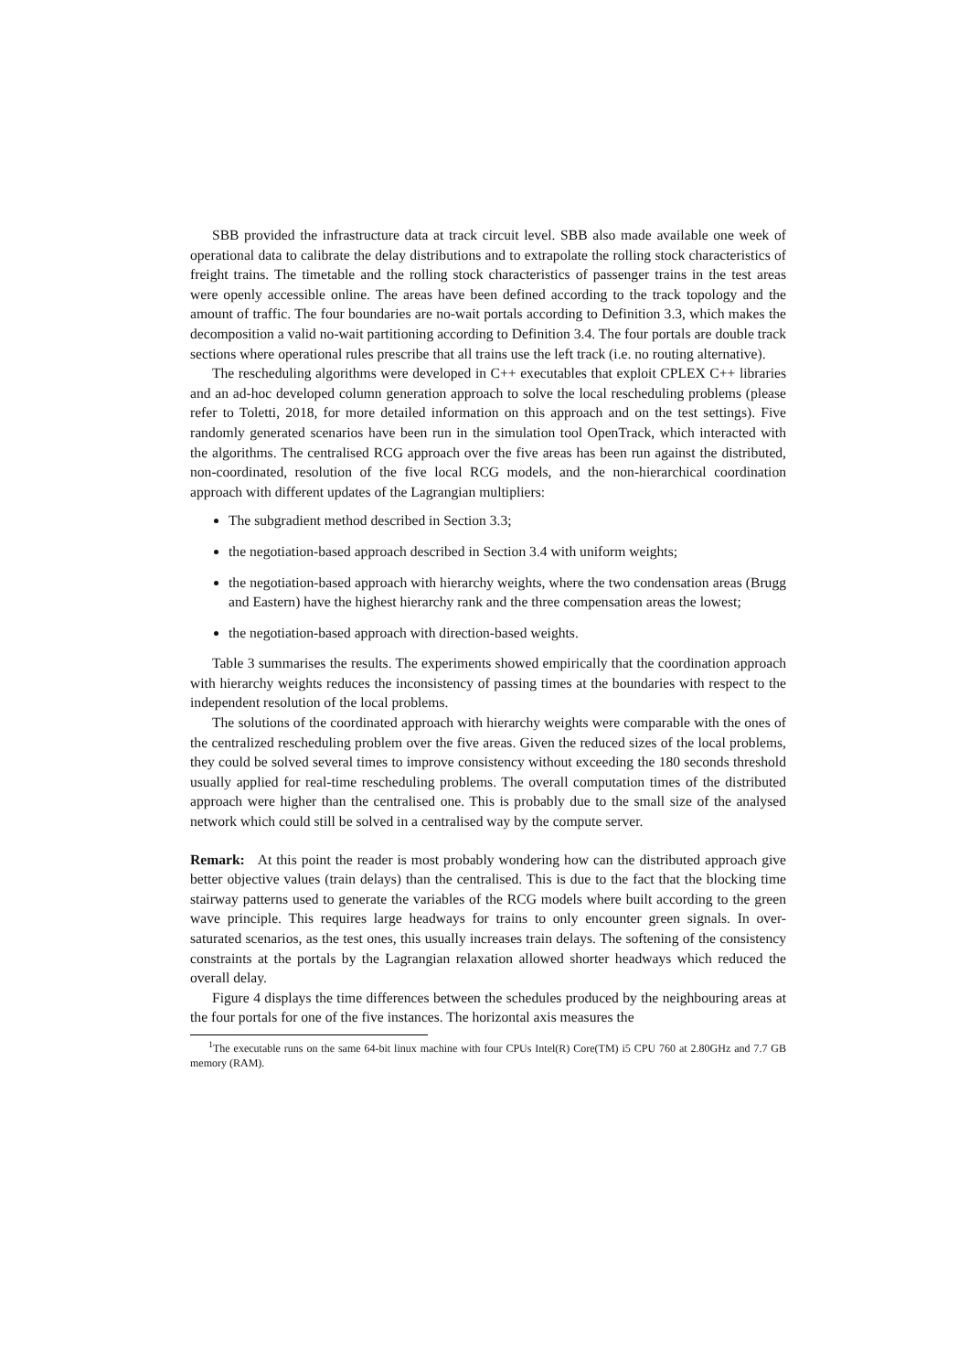SBB provided the infrastructure data at track circuit level. SBB also made available one week of operational data to calibrate the delay distributions and to extrapolate the rolling stock characteristics of freight trains. The timetable and the rolling stock characteristics of passenger trains in the test areas were openly accessible online. The areas have been defined according to the track topology and the amount of traffic. The four boundaries are no-wait portals according to Definition 3.3, which makes the decomposition a valid no-wait partitioning according to Definition 3.4. The four portals are double track sections where operational rules prescribe that all trains use the left track (i.e. no routing alternative).
The rescheduling algorithms were developed in C++ executables that exploit CPLEX C++ libraries and an ad-hoc developed column generation approach to solve the local rescheduling problems (please refer to Toletti, 2018, for more detailed information on this approach and on the test settings). Five randomly generated scenarios have been run in the simulation tool OpenTrack, which interacted with the algorithms. The centralised RCG approach over the five areas has been run against the distributed, non-coordinated, resolution of the five local RCG models, and the non-hierarchical coordination approach with different updates of the Lagrangian multipliers:
The subgradient method described in Section 3.3;
the negotiation-based approach described in Section 3.4 with uniform weights;
the negotiation-based approach with hierarchy weights, where the two condensation areas (Brugg and Eastern) have the highest hierarchy rank and the three compensation areas the lowest;
the negotiation-based approach with direction-based weights.
Table 3 summarises the results. The experiments showed empirically that the coordination approach with hierarchy weights reduces the inconsistency of passing times at the boundaries with respect to the independent resolution of the local problems.
The solutions of the coordinated approach with hierarchy weights were comparable with the ones of the centralized rescheduling problem over the five areas. Given the reduced sizes of the local problems, they could be solved several times to improve consistency without exceeding the 180 seconds threshold usually applied for real-time rescheduling problems. The overall computation times of the distributed approach were higher than the centralised one. This is probably due to the small size of the analysed network which could still be solved in a centralised way by the compute server.
Remark: At this point the reader is most probably wondering how can the distributed approach give better objective values (train delays) than the centralised. This is due to the fact that the blocking time stairway patterns used to generate the variables of the RCG models where built according to the green wave principle. This requires large headways for trains to only encounter green signals. In over-saturated scenarios, as the test ones, this usually increases train delays. The softening of the consistency constraints at the portals by the Lagrangian relaxation allowed shorter headways which reduced the overall delay.
Figure 4 displays the time differences between the schedules produced by the neighbouring areas at the four portals for one of the five instances. The horizontal axis measures the
<sup>1</sup> The executable runs on the same 64-bit linux machine with four CPUs Intel(R) Core(TM) i5 CPU 760 at 2.80GHz and 7.7 GB memory (RAM).